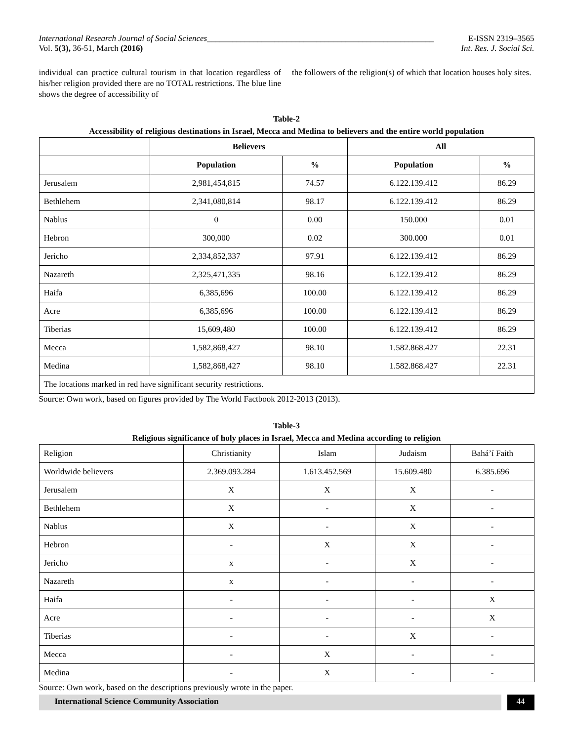International Research Journal of Social Sciences______________________________________________________ E-ISSN 2319–3565
Vol. 5(3), 36-51, March (2016) Int. Res. J. Social Sci.
individual can practice cultural tourism in that location regardless of his/her religion provided there are no TOTAL restrictions. The blue line shows the degree of accessibility of
the followers of the religion(s) of which that location houses holy sites.
Table-2
Accessibility of religious destinations in Israel, Mecca and Medina to believers and the entire world population
| | Believers | | All | |
| --- | --- | --- | --- | --- |
| | Population | % | Population | % |
| Jerusalem | 2,981,454,815 | 74.57 | 6.122.139.412 | 86.29 |
| Bethlehem | 2,341,080,814 | 98.17 | 6.122.139.412 | 86.29 |
| Nablus | 0 | 0.00 | 150.000 | 0.01 |
| Hebron | 300,000 | 0.02 | 300.000 | 0.01 |
| Jericho | 2,334,852,337 | 97.91 | 6.122.139.412 | 86.29 |
| Nazareth | 2,325,471,335 | 98.16 | 6.122.139.412 | 86.29 |
| Haifa | 6,385,696 | 100.00 | 6.122.139.412 | 86.29 |
| Acre | 6,385,696 | 100.00 | 6.122.139.412 | 86.29 |
| Tiberias | 15,609,480 | 100.00 | 6.122.139.412 | 86.29 |
| Mecca | 1,582,868,427 | 98.10 | 1.582.868.427 | 22.31 |
| Medina | 1,582,868,427 | 98.10 | 1.582.868.427 | 22.31 |
| The locations marked in red have significant security restrictions. | | | | |
Source: Own work, based on figures provided by The World Factbook 2012-2013 (2013).
Table-3
Religious significance of holy places in Israel, Mecca and Medina according to religion
| Religion | Christianity | Islam | Judaism | Bahá’í Faith |
| Worldwide believers | 2.369.093.284 | 1.613.452.569 | 15.609.480 | 6.385.696 |
| Jerusalem | X | X | X | - |
| Bethlehem | X | - | X | - |
| Nablus | X | - | X | - |
| Hebron | - | X | X | - |
| Jericho | x | - | X | - |
| Nazareth | x | - | - | - |
| Haifa | - | - | - | X |
| Acre | - | - | - | X |
| Tiberias | - | - | X | - |
| Mecca | - | X | - | - |
| Medina | - | X | - | - |
Source: Own work, based on the descriptions previously wrote in the paper.
International Science Community Association
44